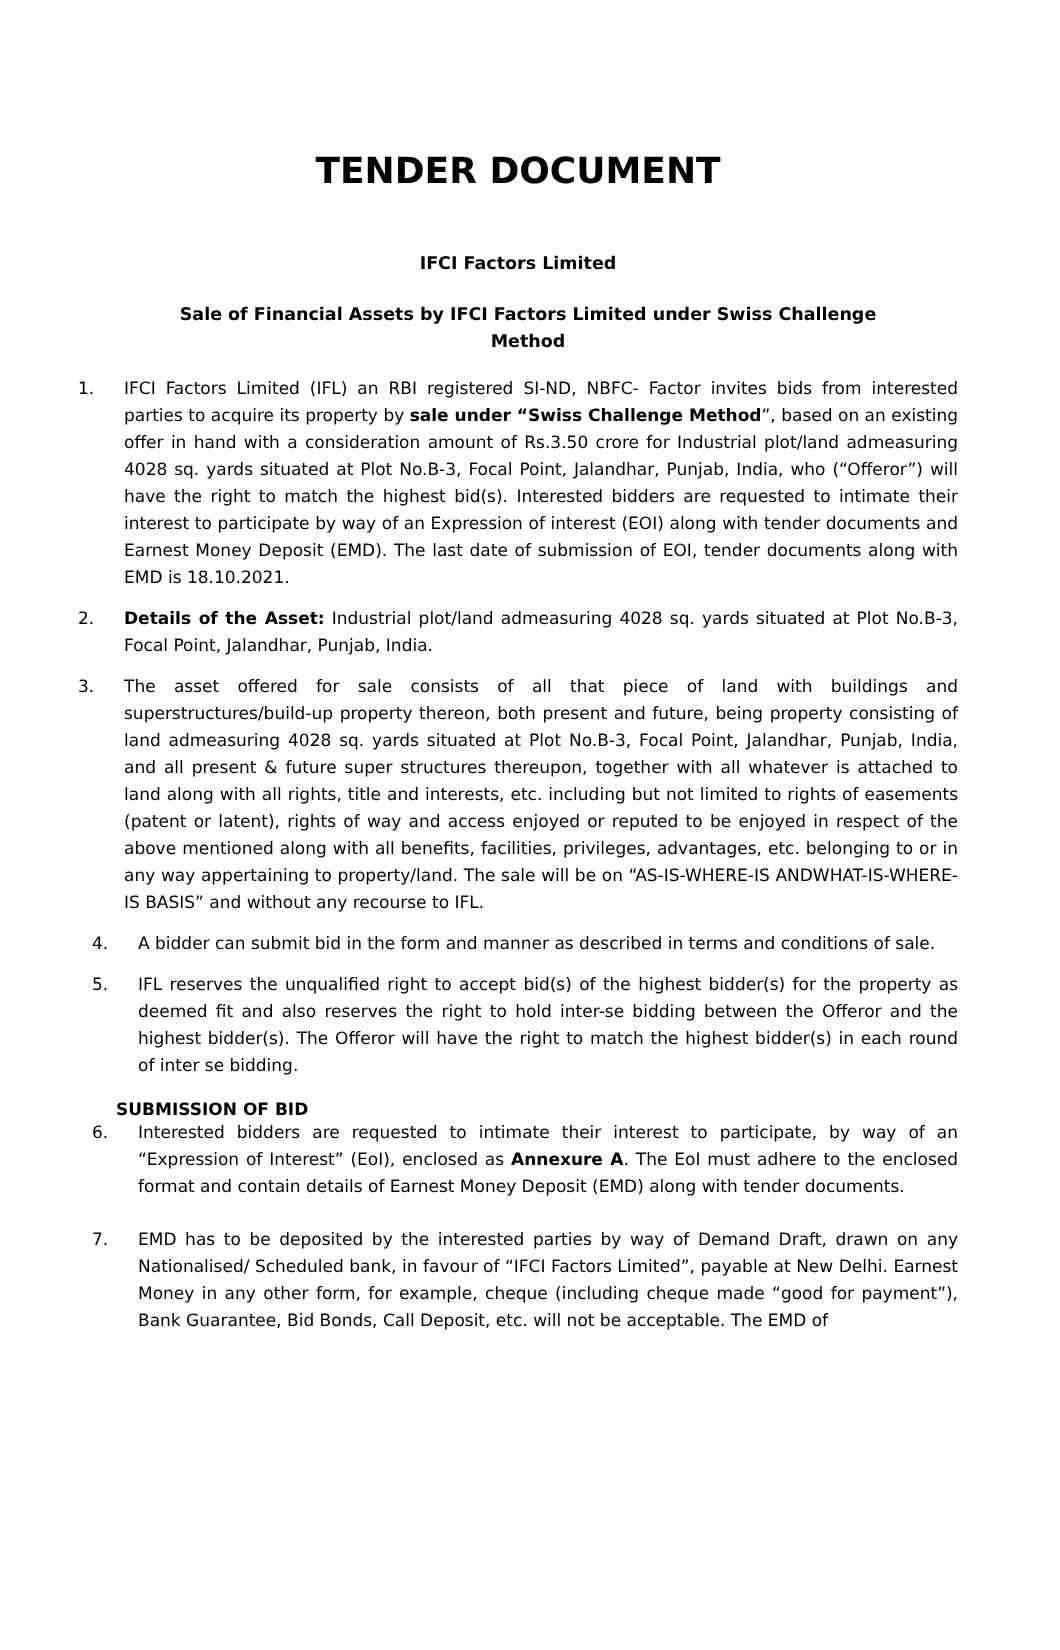TENDER DOCUMENT
IFCI Factors Limited
Sale of Financial Assets by IFCI Factors Limited under Swiss Challenge Method
1. IFCI Factors Limited (IFL) an RBI registered SI-ND, NBFC- Factor invites bids from interested parties to acquire its property by sale under “Swiss Challenge Method”, based on an existing offer in hand with a consideration amount of Rs.3.50 crore for Industrial plot/land admeasuring 4028 sq. yards situated at Plot No.B-3, Focal Point, Jalandhar, Punjab, India, who (“Offeror”) will have the right to match the highest bid(s). Interested bidders are requested to intimate their interest to participate by way of an Expression of interest (EOI) along with tender documents and Earnest Money Deposit (EMD). The last date of submission of EOI, tender documents along with EMD is 18.10.2021.
2. Details of the Asset: Industrial plot/land admeasuring 4028 sq. yards situated at Plot No.B-3, Focal Point, Jalandhar, Punjab, India.
3. The asset offered for sale consists of all that piece of land with buildings and superstructures/build-up property thereon, both present and future, being property consisting of land admeasuring 4028 sq. yards situated at Plot No.B-3, Focal Point, Jalandhar, Punjab, India, and all present & future super structures thereupon, together with all whatever is attached to land along with all rights, title and interests, etc. including but not limited to rights of easements (patent or latent), rights of way and access enjoyed or reputed to be enjoyed in respect of the above mentioned along with all benefits, facilities, privileges, advantages, etc. belonging to or in any way appertaining to property/land. The sale will be on “AS-IS-WHERE-IS ANDWHAT-IS-WHERE-IS BASIS” and without any recourse to IFL.
4. A bidder can submit bid in the form and manner as described in terms and conditions of sale.
5. IFL reserves the unqualified right to accept bid(s) of the highest bidder(s) for the property as deemed fit and also reserves the right to hold inter-se bidding between the Offeror and the highest bidder(s). The Offeror will have the right to match the highest bidder(s) in each round of inter se bidding.
SUBMISSION OF BID
6. Interested bidders are requested to intimate their interest to participate, by way of an “Expression of Interest” (EoI), enclosed as Annexure A. The EoI must adhere to the enclosed format and contain details of Earnest Money Deposit (EMD) along with tender documents.
7. EMD has to be deposited by the interested parties by way of Demand Draft, drawn on any Nationalised/ Scheduled bank, in favour of “IFCI Factors Limited”, payable at New Delhi. Earnest Money in any other form, for example, cheque (including cheque made “good for payment”), Bank Guarantee, Bid Bonds, Call Deposit, etc. will not be acceptable. The EMD of